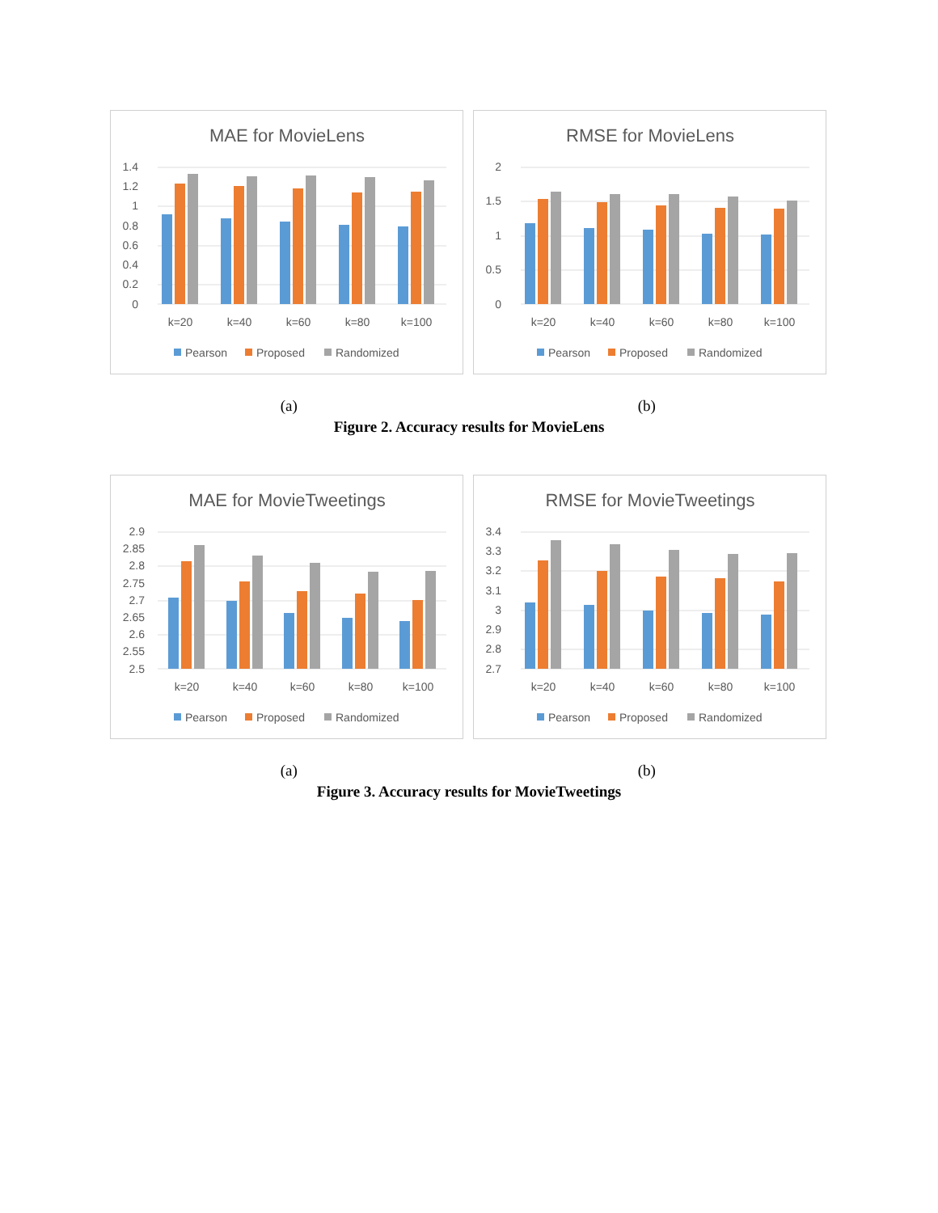MAE for MovieLens
1.4
1.2
1
0.8
0.6
0.4
0.2
0
k=20
k=40
k=60
k=80
k=100
Pearson
Proposed
Randomized
RMSE for MovieLens
2
1.5
1
0.5
0
k=20
k=40
k=60
k=80
k=100
Pearson
Proposed
Randomized
(a) (b)
Figure 2. Accuracy results for MovieLens
MAE for MovieTweetings
2.9
2.85
2.8
2.75
2.7
2.65
2.6
2.55
2.5
k=20
k=40
k=60
k=80
k=100
Pearson
Proposed
Randomized
RMSE for MovieTweetings
3.4
3.3
3.2
3.1
3
2.9
2.8
2.7
k=20
k=40
k=60
k=80
k=100
Pearson
Proposed
Randomized
(a) (b)
Figure 3. Accuracy results for MovieTweetings